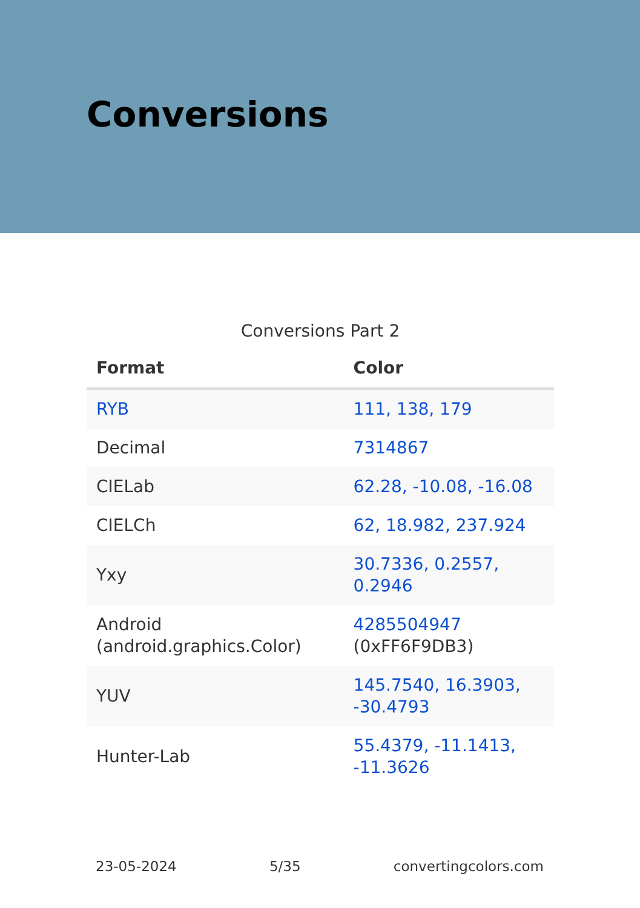Conversions
Conversions Part 2
| Format | Color |
| --- | --- |
| RYB | 111, 138, 179 |
| Decimal | 7314867 |
| CIELab | 62.28, -10.08, -16.08 |
| CIELCh | 62, 18.982, 237.924 |
| Yxy | 30.7336, 0.2557, 0.2946 |
| Android (android.graphics.Color) | 4285504947 (0xFF6F9DB3) |
| YUV | 145.7540, 16.3903, -30.4793 |
| Hunter-Lab | 55.4379, -11.1413, -11.3626 |
23-05-2024 5/35 convertingcolors.com